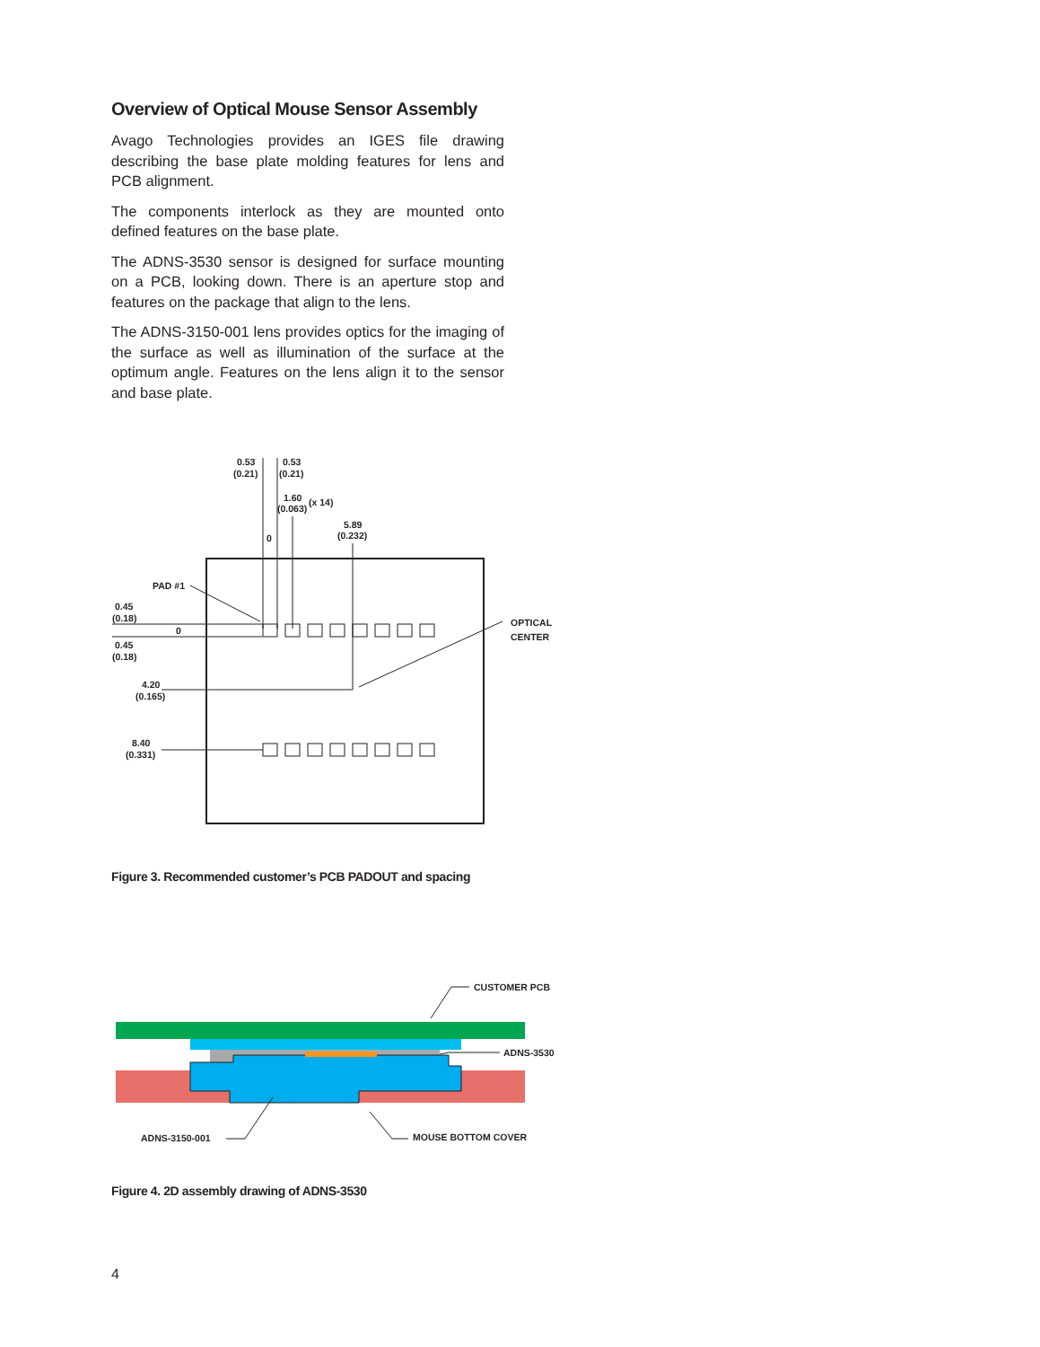Overview of Optical Mouse Sensor Assembly
Avago Technologies provides an IGES file drawing describing the base plate molding features for lens and PCB alignment.
The components interlock as they are mounted onto defined features on the base plate.
The ADNS-3530 sensor is designed for surface mounting on a PCB, looking down. There is an aperture stop and features on the package that align to the lens.
The ADNS-3150-001 lens provides optics for the imaging of the surface as well as illumination of the surface at the optimum angle. Features on the lens align it to the sensor and base plate.
0.53
(0.21)
0.53
(0.21)
1.60
(0.063)
(x 14)
5.89
(0.232)
0
PAD #1
0.45
(0.18)
0
0.45
(0.18)
4.20
(0.165)
8.40
(0.331)
OPTICAL
CENTER
Figure 3. Recommended customer’s PCB PADOUT and spacing
CUSTOMER PCB
ADNS-3530
ADNS-3150-001
MOUSE BOTTOM COVER
Figure 4. 2D assembly drawing of ADNS-3530
4